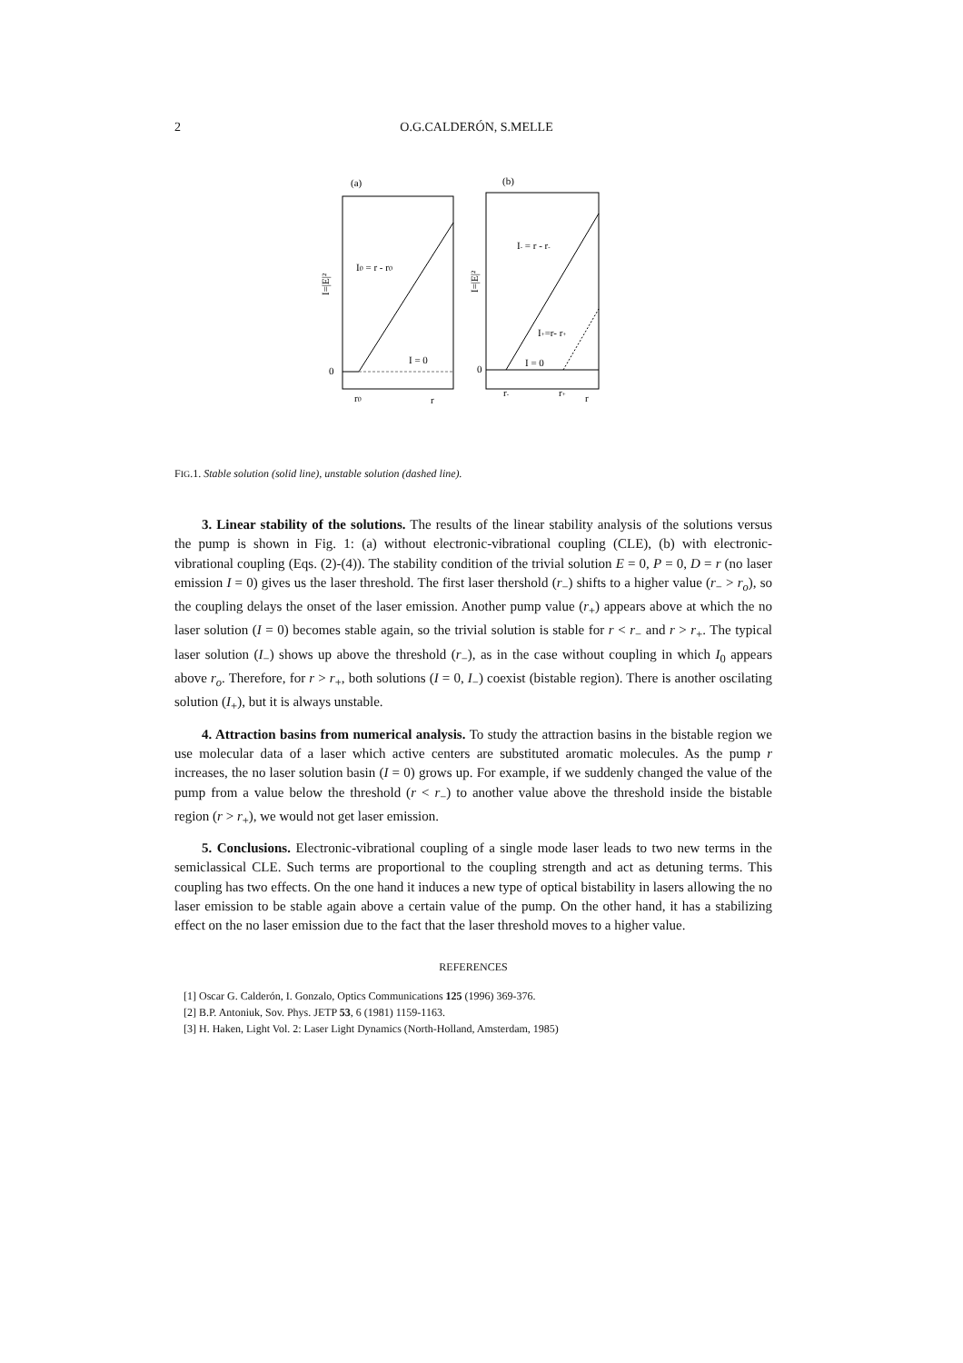2
O.G.CALDERÓN, S.MELLE
(a)
(b)
I0 = r - r0
I = 0
0
r0
r
I=|E|²
I- = r - r-
I+=r- r+
I = 0
0
r-
r+
r
I=|E|²
FIG.1. Stable solution (solid line), unstable solution (dashed line).
3. Linear stability of the solutions. The results of the linear stability analysis of the solutions versus the pump is shown in Fig. 1: (a) without electronic-vibrational coupling (CLE), (b) with electronic-vibrational coupling (Eqs. (2)-(4)). The stability condition of the trivial solution E = 0, P = 0, D = r (no laser emission I = 0) gives us the laser threshold. The first laser thershold (r<sub>−</sub>) shifts to a higher value (r<sub>−</sub> > r<sub>o</sub>), so the coupling delays the onset of the laser emission. Another pump value (r<sub>+</sub>) appears above at which the no laser solution (I = 0) becomes stable again, so the trivial solution is stable for r < r<sub>−</sub> and r > r<sub>+</sub>. The typical laser solution (I<sub>−</sub>) shows up above the threshold (r<sub>−</sub>), as in the case without coupling in which I<sub>0</sub> appears above r<sub>o</sub>. Therefore, for r > r<sub>+</sub>, both solutions (I = 0, I<sub>−</sub>) coexist (bistable region). There is another oscilating solution (I<sub>+</sub>), but it is always unstable.
4. Attraction basins from numerical analysis. To study the attraction basins in the bistable region we use molecular data of a laser which active centers are substituted aromatic molecules. As the pump r increases, the no laser solution basin (I = 0) grows up. For example, if we suddenly changed the value of the pump from a value below the threshold (r < r<sub>−</sub>) to another value above the threshold inside the bistable region (r > r<sub>+</sub>), we would not get laser emission.
5. Conclusions. Electronic-vibrational coupling of a single mode laser leads to two new terms in the semiclassical CLE. Such terms are proportional to the coupling strength and act as detuning terms. This coupling has two effects. On the one hand it induces a new type of optical bistability in lasers allowing the no laser emission to be stable again above a certain value of the pump. On the other hand, it has a stabilizing effect on the no laser emission due to the fact that the laser threshold moves to a higher value.
REFERENCES
[1] Oscar G. Calderón, I. Gonzalo, Optics Communications 125 (1996) 369-376.
[2] B.P. Antoniuk, Sov. Phys. JETP 53, 6 (1981) 1159-1163.
[3] H. Haken, Light Vol. 2: Laser Light Dynamics (North-Holland, Amsterdam, 1985)